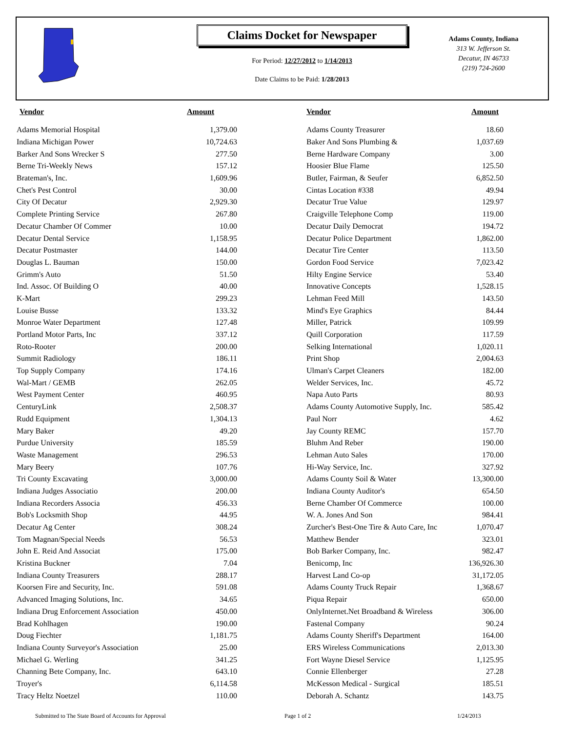Claims Docket for Newspaper
For Period: 12/27/2012 to 1/14/2013
Date Claims to be Paid: 1/28/2013
Adams County, Indiana
313 W. Jefferson St.
Decatur, IN 46733
(219) 724-2600
| Vendor | Amount | Vendor | Amount |
| --- | --- | --- | --- |
| Adams Memorial Hospital | 1,379.00 | Adams County Treasurer | 18.60 |
| Indiana Michigan Power | 10,724.63 | Baker And Sons Plumbing & | 1,037.69 |
| Barker And Sons Wrecker S | 277.50 | Berne Hardware Company | 3.00 |
| Berne Tri-Weekly News | 157.12 | Hoosier Blue Flame | 125.50 |
| Brateman's, Inc. | 1,609.96 | Butler, Fairman, & Seufer | 6,852.50 |
| Chet's Pest Control | 30.00 | Cintas Location #338 | 49.94 |
| City Of Decatur | 2,929.30 | Decatur True Value | 129.97 |
| Complete Printing Service | 267.80 | Craigville Telephone Comp | 119.00 |
| Decatur Chamber Of Commer | 10.00 | Decatur Daily Democrat | 194.72 |
| Decatur Dental Service | 1,158.95 | Decatur Police Department | 1,862.00 |
| Decatur Postmaster | 144.00 | Decatur Tire Center | 113.50 |
| Douglas L. Bauman | 150.00 | Gordon Food Service | 7,023.42 |
| Grimm's Auto | 51.50 | Hilty Engine Service | 53.40 |
| Ind. Assoc. Of Building O | 40.00 | Innovative Concepts | 1,528.15 |
| K-Mart | 299.23 | Lehman Feed Mill | 143.50 |
| Louise Busse | 133.32 | Mind's Eye Graphics | 84.44 |
| Monroe Water Department | 127.48 | Miller, Patrick | 109.99 |
| Portland Motor Parts, Inc | 337.12 | Quill Corporation | 117.59 |
| Roto-Rooter | 200.00 | Selking International | 1,020.11 |
| Summit Radiology | 186.11 | Print Shop | 2,004.63 |
| Top Supply Company | 174.16 | Ulman's Carpet Cleaners | 182.00 |
| Wal-Mart / GEMB | 262.05 | Welder Services, Inc. | 45.72 |
| West Payment Center | 460.95 | Napa Auto Parts | 80.93 |
| CenturyLink | 2,508.37 | Adams County Automotive Supply, Inc. | 585.42 |
| Rudd Equipment | 1,304.13 | Paul Norr | 4.62 |
| Mary Baker | 49.20 | Jay County REMC | 157.70 |
| Purdue University | 185.59 | Bluhm And Reber | 190.00 |
| Waste Management | 296.53 | Lehman Auto Sales | 170.00 |
| Mary Beery | 107.76 | Hi-Way Service, Inc. | 327.92 |
| Tri County Excavating | 3,000.00 | Adams County Soil & Water | 13,300.00 |
| Indiana Judges Associatio | 200.00 | Indiana County Auditor's | 654.50 |
| Indiana Recorders Associa | 456.33 | Berne Chamber Of Commerce | 100.00 |
| Bob's Locksmith Shop | 44.95 | W. A. Jones And Son | 984.41 |
| Decatur Ag Center | 308.24 | Zurcher's Best-One Tire & Auto Care, Inc | 1,070.47 |
| Tom Magnan/Special Needs | 56.53 | Matthew Bender | 323.01 |
| John E. Reid And Associat | 175.00 | Bob Barker Company, Inc. | 982.47 |
| Kristina Buckner | 7.04 | Benicomp, Inc | 136,926.30 |
| Indiana County Treasurers | 288.17 | Harvest Land Co-op | 31,172.05 |
| Koorsen Fire and Security, Inc. | 591.08 | Adams County Truck Repair | 1,368.67 |
| Advanced Imaging Solutions, Inc. | 34.65 | Piqua Repair | 650.00 |
| Indiana Drug Enforcement Association | 450.00 | OnlyInternet.Net Broadband & Wireless | 306.00 |
| Brad Kohlhagen | 190.00 | Fastenal Company | 90.24 |
| Doug Fiechter | 1,181.75 | Adams County Sheriff's Department | 164.00 |
| Indiana County Surveyor's Association | 25.00 | ERS Wireless Communications | 2,013.30 |
| Michael G. Werling | 341.25 | Fort Wayne Diesel Service | 1,125.95 |
| Channing Bete Company, Inc. | 643.10 | Connie Ellenberger | 27.28 |
| Troyer's | 6,114.58 | McKesson Medical - Surgical | 185.51 |
| Tracy Heltz Noetzel | 110.00 | Deborah A. Schantz | 143.75 |
Submitted to The State Board of Accounts for Approval Page 1 of 2 1/24/2013